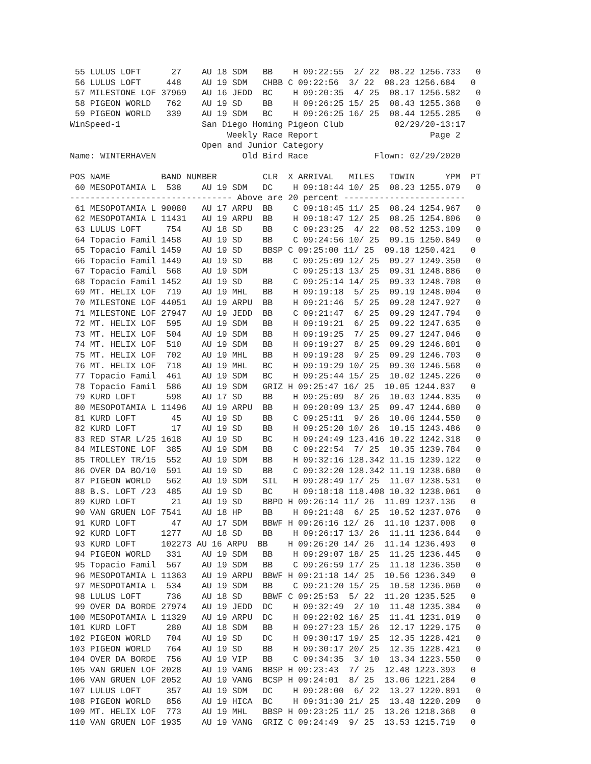55 LULUS LOFT      27    AU 18 SDM   BB    H 09:22:55  2/ 22  08.22 1256.733   0
 56 LULUS LOFT     448    AU 19 SDM   CHBB C 09:22:56  3/ 22  08.23 1256.684   0
 57 MILESTONE LOF 37969   AU 16 JEDD  BC    H 09:20:35  4/ 25  08.17 1256.582   0
 58 PIGEON WORLD   762    AU 19 SD    BB    H 09:26:25 15/ 25  08.43 1255.368   0
 59 PIGEON WORLD   339    AU 19 SDM   BC    H 09:26:25 16/ 25  08.44 1255.285   0
WinSpeed-1                San Diego Homing Pigeon Club          02/29/20-13:17
                               Weekly Race Report                      Page 2
                          Open and Junior Category
Name: WINTERHAVEN                 Old Bird Race             Flown: 02/29/2020

POS NAME          BAND NUMBER         CLR  X ARRIVAL   MILES   TOWIN      YPM  PT
 60 MESOPOTAMIA L  538    AU 19 SDM   DC    H 09:18:44 10/ 25  08.23 1255.079   0
-------------------------------- Above are 20 percent ------------------------
 61 MESOPOTAMIA L 90080   AU 17 ARPU  BB    C 09:18:45 11/ 25  08.24 1254.967   0
 62 MESOPOTAMIA L 11431   AU 19 ARPU  BB    H 09:18:47 12/ 25  08.25 1254.806   0
 63 LULUS LOFT     754    AU 18 SD    BB    C 09:23:25  4/ 22  08.52 1253.109   0
 64 Topacio Famil 1458    AU 19 SD    BB    C 09:24:56 10/ 25  09.15 1250.849   0
 65 Topacio Famil 1459    AU 19 SD    BBSP C 09:25:00 11/ 25  09.18 1250.421   0
 66 Topacio Famil 1449    AU 19 SD    BB    C 09:25:09 12/ 25  09.27 1249.350   0
 67 Topacio Famil  568    AU 19 SDM         C 09:25:13 13/ 25  09.31 1248.886   0
 68 Topacio Famil 1452    AU 19 SD    BB    C 09:25:14 14/ 25  09.33 1248.708   0
 69 MT. HELIX LOF  719    AU 19 MHL   BB    H 09:19:18  5/ 25  09.19 1248.004   0
 70 MILESTONE LOF 44051   AU 19 ARPU  BB    H 09:21:46  5/ 25  09.28 1247.927   0
 71 MILESTONE LOF 27947   AU 19 JEDD  BB    C 09:21:47  6/ 25  09.29 1247.794   0
 72 MT. HELIX LOF  595    AU 19 SDM   BB    H 09:19:21  6/ 25  09.22 1247.635   0
 73 MT. HELIX LOF  504    AU 19 SDM   BB    H 09:19:25  7/ 25  09.27 1247.046   0
 74 MT. HELIX LOF  510    AU 19 SDM   BB    H 09:19:27  8/ 25  09.29 1246.801   0
 75 MT. HELIX LOF  702    AU 19 MHL   BB    H 09:19:28  9/ 25  09.29 1246.703   0
 76 MT. HELIX LOF  718    AU 19 MHL   BC    H 09:19:29 10/ 25  09.30 1246.568   0
 77 Topacio Famil  461    AU 19 SDM   BC    H 09:25:44 15/ 25  10.02 1245.226   0
 78 Topacio Famil  586    AU 19 SDM   GRIZ H 09:25:47 16/ 25  10.05 1244.837   0
 79 KURD LOFT      598    AU 17 SD    BB    H 09:25:09  8/ 26  10.03 1244.835   0
 80 MESOPOTAMIA L 11496   AU 19 ARPU  BB    H 09:20:09 13/ 25  09.47 1244.680   0
 81 KURD LOFT       45    AU 19 SD    BB    C 09:25:11  9/ 26  10.06 1244.550   0
 82 KURD LOFT       17    AU 19 SD    BB    H 09:25:20 10/ 26  10.15 1243.486   0
 83 RED STAR L/25 1618    AU 19 SD    BC    H 09:24:49 123.416 10.22 1242.318   0
 84 MILESTONE LOF  385    AU 19 SDM   BB    C 09:22:54  7/ 25  10.35 1239.784   0
 85 TROLLEY TR/15  552    AU 19 SDM   BB    H 09:32:16 128.342 11.15 1239.122   0
 86 OVER DA BO/10  591    AU 19 SD    BB    C 09:32:20 128.342 11.19 1238.680   0
 87 PIGEON WORLD   562    AU 19 SDM   SIL   H 09:28:49 17/ 25  11.07 1238.531   0
 88 B.S. LOFT /23  485    AU 19 SD    BC    H 09:18:18 118.408 10.32 1238.061   0
 89 KURD LOFT       21    AU 19 SD    BBPD H 09:26:14 11/ 26  11.09 1237.136   0
 90 VAN GRUEN LOF 7541    AU 18 HP    BB    H 09:21:48  6/ 25  10.52 1237.076   0
 91 KURD LOFT       47    AU 17 SDM   BBWF H 09:26:16 12/ 26  11.10 1237.008   0
 92 KURD LOFT     1277    AU 18 SD    BB    H 09:26:17 13/ 26  11.11 1236.844   0
 93 KURD LOFT     102273 AU 16 ARPU  BB    H 09:26:20 14/ 26  11.14 1236.493   0
 94 PIGEON WORLD   331    AU 19 SDM   BB    H 09:29:07 18/ 25  11.25 1236.445   0
 95 Topacio Famil  567    AU 19 SDM   BB    C 09:26:59 17/ 25  11.18 1236.350   0
 96 MESOPOTAMIA L 11363   AU 19 ARPU  BBWF H 09:21:18 14/ 25  10.56 1236.349   0
 97 MESOPOTAMIA L  534    AU 19 SDM   BB    C 09:21:20 15/ 25  10.58 1236.060   0
 98 LULUS LOFT     736    AU 18 SD    BBWF C 09:25:53  5/ 22  11.20 1235.525   0
 99 OVER DA BORDE 27974   AU 19 JEDD  DC    H 09:32:49  2/ 10  11.48 1235.384   0
100 MESOPOTAMIA L 11329   AU 19 ARPU  DC    H 09:22:02 16/ 25  11.41 1231.019   0
101 KURD LOFT      280    AU 18 SDM   BB    H 09:27:23 15/ 26  12.17 1229.175   0
102 PIGEON WORLD   704    AU 19 SD    DC    H 09:30:17 19/ 25  12.35 1228.421   0
103 PIGEON WORLD   764    AU 19 SD    BB    H 09:30:17 20/ 25  12.35 1228.421   0
104 OVER DA BORDE  756    AU 19 VIP   BB    C 09:34:35  3/ 10  13.34 1223.550   0
105 VAN GRUEN LOF 2028    AU 19 VANG  BBSP H 09:23:43  7/ 25  12.48 1223.393   0
106 VAN GRUEN LOF 2052    AU 19 VANG  BCSP H 09:24:01  8/ 25  13.06 1221.284   0
107 LULUS LOFT     357    AU 19 SDM   DC    H 09:28:00  6/ 22  13.27 1220.891   0
108 PIGEON WORLD   856    AU 19 HICA  BC    H 09:31:30 21/ 25  13.48 1220.209   0
109 MT. HELIX LOF  773    AU 19 MHL   BBSP H 09:23:25 11/ 25  13.26 1218.368   0
110 VAN GRUEN LOF 1935    AU 19 VANG  GRIZ C 09:24:49  9/ 25  13.53 1215.719   0